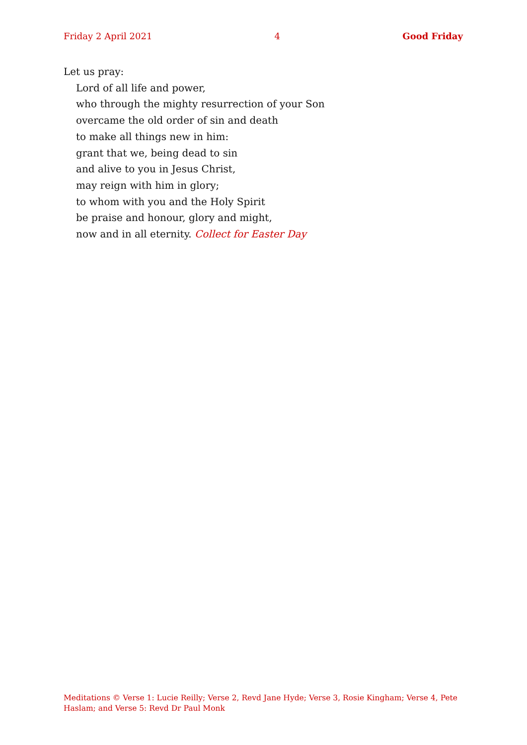Friday 2 April 2021 4 Good Friday
Let us pray:
Lord of all life and power,
who through the mighty resurrection of your Son
overcame the old order of sin and death
to make all things new in him:
grant that we, being dead to sin
and alive to you in Jesus Christ,
may reign with him in glory;
to whom with you and the Holy Spirit
be praise and honour, glory and might,
now and in all eternity. Collect for Easter Day
Meditations © Verse 1: Lucie Reilly; Verse 2, Revd Jane Hyde; Verse 3, Rosie Kingham; Verse 4, Pete Haslam; and Verse 5: Revd Dr Paul Monk